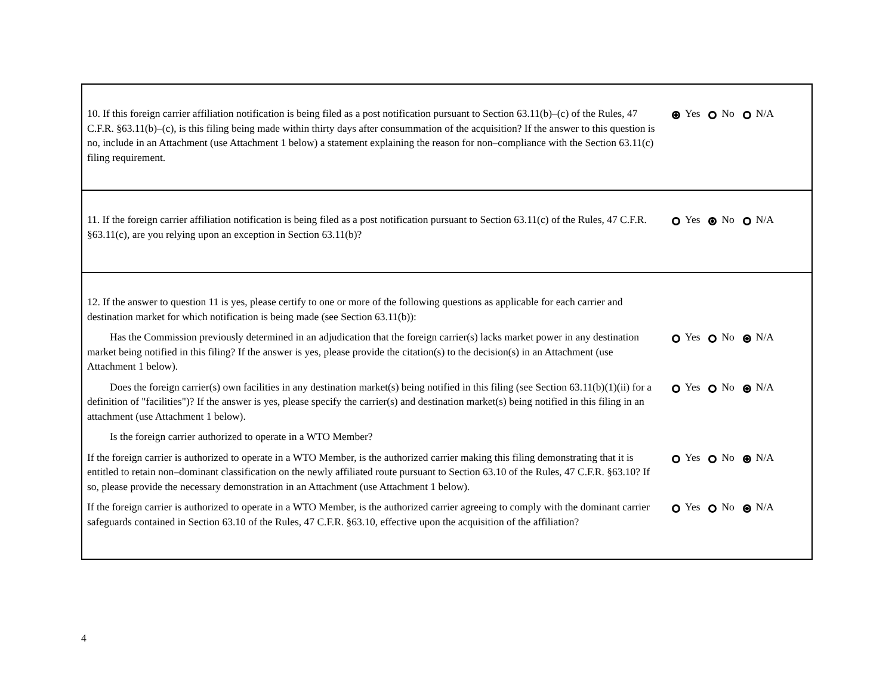10. If this foreign carrier affiliation notification is being filed as a post notification pursuant to Section 63.11(b)–(c) of the Rules, 47 C.F.R. §63.11(b)–(c), is this filing being made within thirty days after consummation of the acquisition? If the answer to this question is no, include in an Attachment (use Attachment 1 below) a statement explaining the reason for non–compliance with the Section 63.11(c) filing requirement.
Yes No N/A
11. If the foreign carrier affiliation notification is being filed as a post notification pursuant to Section 63.11(c) of the Rules, 47 C.F.R. §63.11(c), are you relying upon an exception in Section 63.11(b)?
Yes No N/A
12. If the answer to question 11 is yes, please certify to one or more of the following questions as applicable for each carrier and destination market for which notification is being made (see Section 63.11(b)):
Has the Commission previously determined in an adjudication that the foreign carrier(s) lacks market power in any destination market being notified in this filing? If the answer is yes, please provide the citation(s) to the decision(s) in an Attachment (use Attachment 1 below).
Yes No N/A
Does the foreign carrier(s) own facilities in any destination market(s) being notified in this filing (see Section 63.11(b)(1)(ii) for a definition of "facilities")? If the answer is yes, please specify the carrier(s) and destination market(s) being notified in this filing in an attachment (use Attachment 1 below).
Yes No N/A
Is the foreign carrier authorized to operate in a WTO Member?
If the foreign carrier is authorized to operate in a WTO Member, is the authorized carrier making this filing demonstrating that it is entitled to retain non–dominant classification on the newly affiliated route pursuant to Section 63.10 of the Rules, 47 C.F.R. §63.10? If so, please provide the necessary demonstration in an Attachment (use Attachment 1 below).
Yes No N/A
If the foreign carrier is authorized to operate in a WTO Member, is the authorized carrier agreeing to comply with the dominant carrier safeguards contained in Section 63.10 of the Rules, 47 C.F.R. §63.10, effective upon the acquisition of the affiliation?
Yes No N/A
4